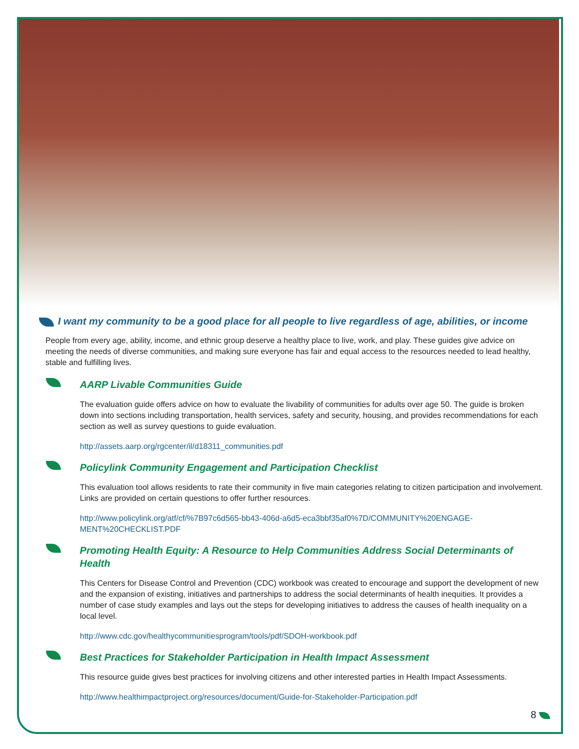I want my community to be a good place for all people to live regardless of age, abilities, or income
People from every age, ability, income, and ethnic group deserve a healthy place to live, work, and play. These guides give advice on meeting the needs of diverse communities, and making sure everyone has fair and equal access to the resources needed to lead healthy, stable and fulfilling lives.
AARP Livable Communities Guide
The evaluation guide offers advice on how to evaluate the livability of communities for adults over age 50. The guide is broken down into sections including transportation, health services, safety and security, housing, and provides recommendations for each section as well as survey questions to guide evaluation.
http://assets.aarp.org/rgcenter/il/d18311_communities.pdf
Policylink Community Engagement and Participation Checklist
This evaluation tool allows residents to rate their community in five main categories relating to citizen participation and involvement. Links are provided on certain questions to offer further resources.
http://www.policylink.org/atf/cf/%7B97c6d565-bb43-406d-a6d5-eca3bbf35af0%7D/COMMUNITY%20ENGAGE-MENT%20CHECKLIST.PDF
Promoting Health Equity: A Resource to Help Communities Address Social Determinants of Health
This Centers for Disease Control and Prevention (CDC) workbook was created to encourage and support the development of new and the expansion of existing, initiatives and partnerships to address the social determinants of health inequities. It provides a number of case study examples and lays out the steps for developing initiatives to address the causes of health inequality on a local level.
http://www.cdc.gov/healthycommunitiesprogram/tools/pdf/SDOH-workbook.pdf
Best Practices for Stakeholder Participation in Health Impact Assessment
This resource guide gives best practices for involving citizens and other interested parties in Health Impact Assessments.
http://www.healthimpactproject.org/resources/document/Guide-for-Stakeholder-Participation.pdf
8